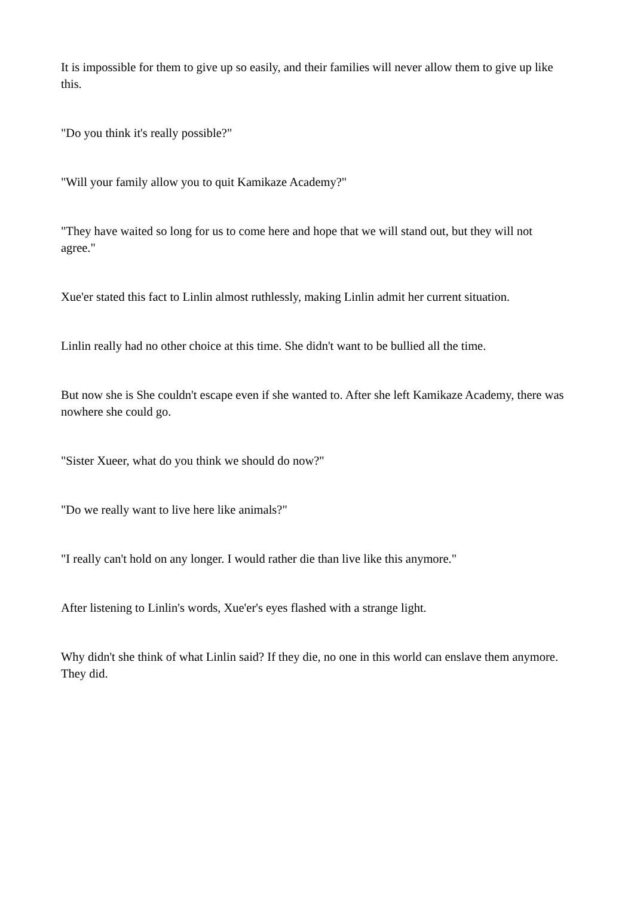It is impossible for them to give up so easily, and their families will never allow them to give up like this.
"Do you think it's really possible?"
"Will your family allow you to quit Kamikaze Academy?"
"They have waited so long for us to come here and hope that we will stand out, but they will not agree."
Xue'er stated this fact to Linlin almost ruthlessly, making Linlin admit her current situation.
Linlin really had no other choice at this time. She didn't want to be bullied all the time.
But now she is She couldn't escape even if she wanted to. After she left Kamikaze Academy, there was nowhere she could go.
"Sister Xueer, what do you think we should do now?"
"Do we really want to live here like animals?"
"I really can't hold on any longer. I would rather die than live like this anymore."
After listening to Linlin's words, Xue'er's eyes flashed with a strange light.
Why didn't she think of what Linlin said? If they die, no one in this world can enslave them anymore. They did.